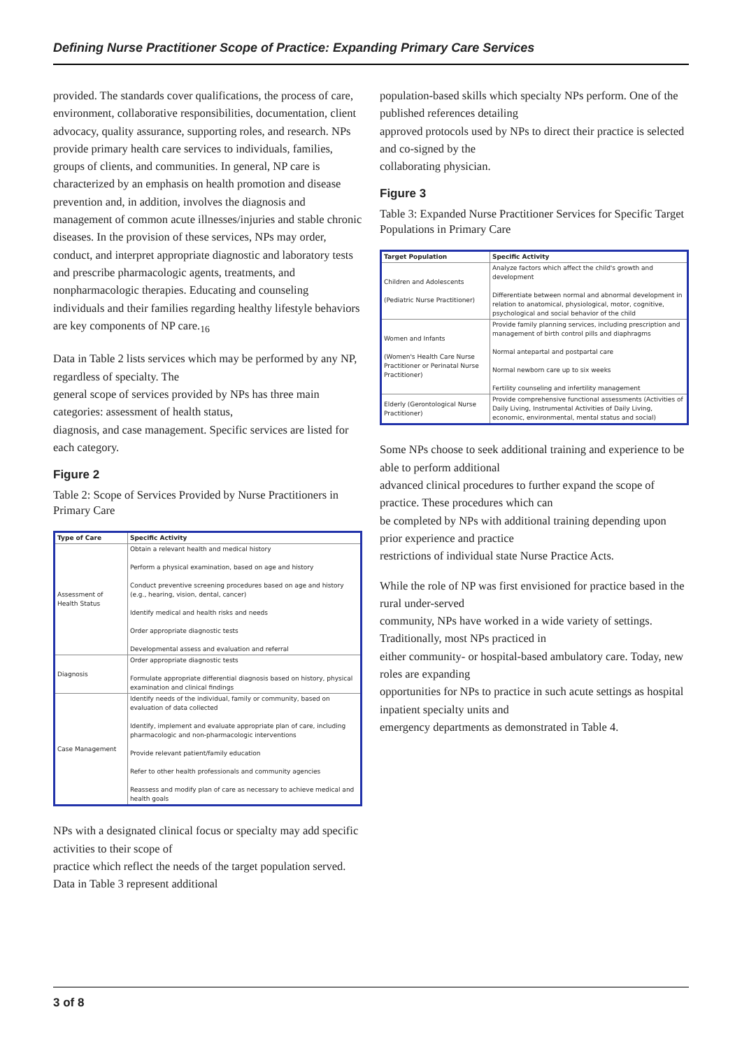Defining Nurse Practitioner Scope of Practice: Expanding Primary Care Services
provided. The standards cover qualifications, the process of care, environment, collaborative responsibilities, documentation, client advocacy, quality assurance, supporting roles, and research. NPs provide primary health care services to individuals, families, groups of clients, and communities. In general, NP care is characterized by an emphasis on health promotion and disease prevention and, in addition, involves the diagnosis and management of common acute illnesses/injuries and stable chronic diseases. In the provision of these services, NPs may order, conduct, and interpret appropriate diagnostic and laboratory tests and prescribe pharmacologic agents, treatments, and nonpharmacologic therapies. Educating and counseling individuals and their families regarding healthy lifestyle behaviors are key components of NP care.<sub>16</sub>
Data in Table 2 lists services which may be performed by any NP, regardless of specialty. The
general scope of services provided by NPs has three main categories: assessment of health status,
diagnosis, and case management. Specific services are listed for each category.
Figure 2
Table 2: Scope of Services Provided by Nurse Practitioners in Primary Care
| Type of Care | Specific Activity |
| --- | --- |
| Assessment of Health Status | Obtain a relevant health and medical history Perform a physical examination, based on age and history Conduct preventive screening procedures based on age and history (e.g., hearing, vision, dental, cancer) Identify medical and health risks and needs Order appropriate diagnostic tests Developmental assess and evaluation and referral |
| Diagnosis | Order appropriate diagnostic tests Formulate appropriate differential diagnosis based on history, physical examination and clinical findings |
| Case Management | Identify needs of the individual, family or community, based on evaluation of data collected Identify, implement and evaluate appropriate plan of care, including pharmacologic and non-pharmacologic interventions Provide relevant patient/family education Refer to other health professionals and community agencies Reassess and modify plan of care as necessary to achieve medical and health goals |
NPs with a designated clinical focus or specialty may add specific activities to their scope of
practice which reflect the needs of the target population served. Data in Table 3 represent additional
population-based skills which specialty NPs perform. One of the published references detailing
approved protocols used by NPs to direct their practice is selected and co-signed by the
collaborating physician.
Figure 3
Table 3: Expanded Nurse Practitioner Services for Specific Target Populations in Primary Care
| Target Population | Specific Activity |
| --- | --- |
| Children and Adolescents (Pediatric Nurse Practitioner) | Analyze factors which affect the child's growth and development Differentiate between normal and abnormal development in relation to anatomical, physiological, motor, cognitive, psychological and social behavior of the child |
| Women and Infants (Women's Health Care Nurse Practitioner or Perinatal Nurse Practitioner) | Provide family planning services, including prescription and management of birth control pills and diaphragms Normal antepartal and postpartal care Normal newborn care up to six weeks Fertility counseling and infertility management |
| Elderly (Gerontological Nurse Practitioner) | Provide comprehensive functional assessments (Activities of Daily Living, Instrumental Activities of Daily Living, economic, environmental, mental status and social) |
Some NPs choose to seek additional training and experience to be able to perform additional
advanced clinical procedures to further expand the scope of practice. These procedures which can
be completed by NPs with additional training depending upon prior experience and practice
restrictions of individual state Nurse Practice Acts.
While the role of NP was first envisioned for practice based in the rural under-served
community, NPs have worked in a wide variety of settings. Traditionally, most NPs practiced in
either community- or hospital-based ambulatory care. Today, new roles are expanding
opportunities for NPs to practice in such acute settings as hospital inpatient specialty units and
emergency departments as demonstrated in Table 4.
3 of 8